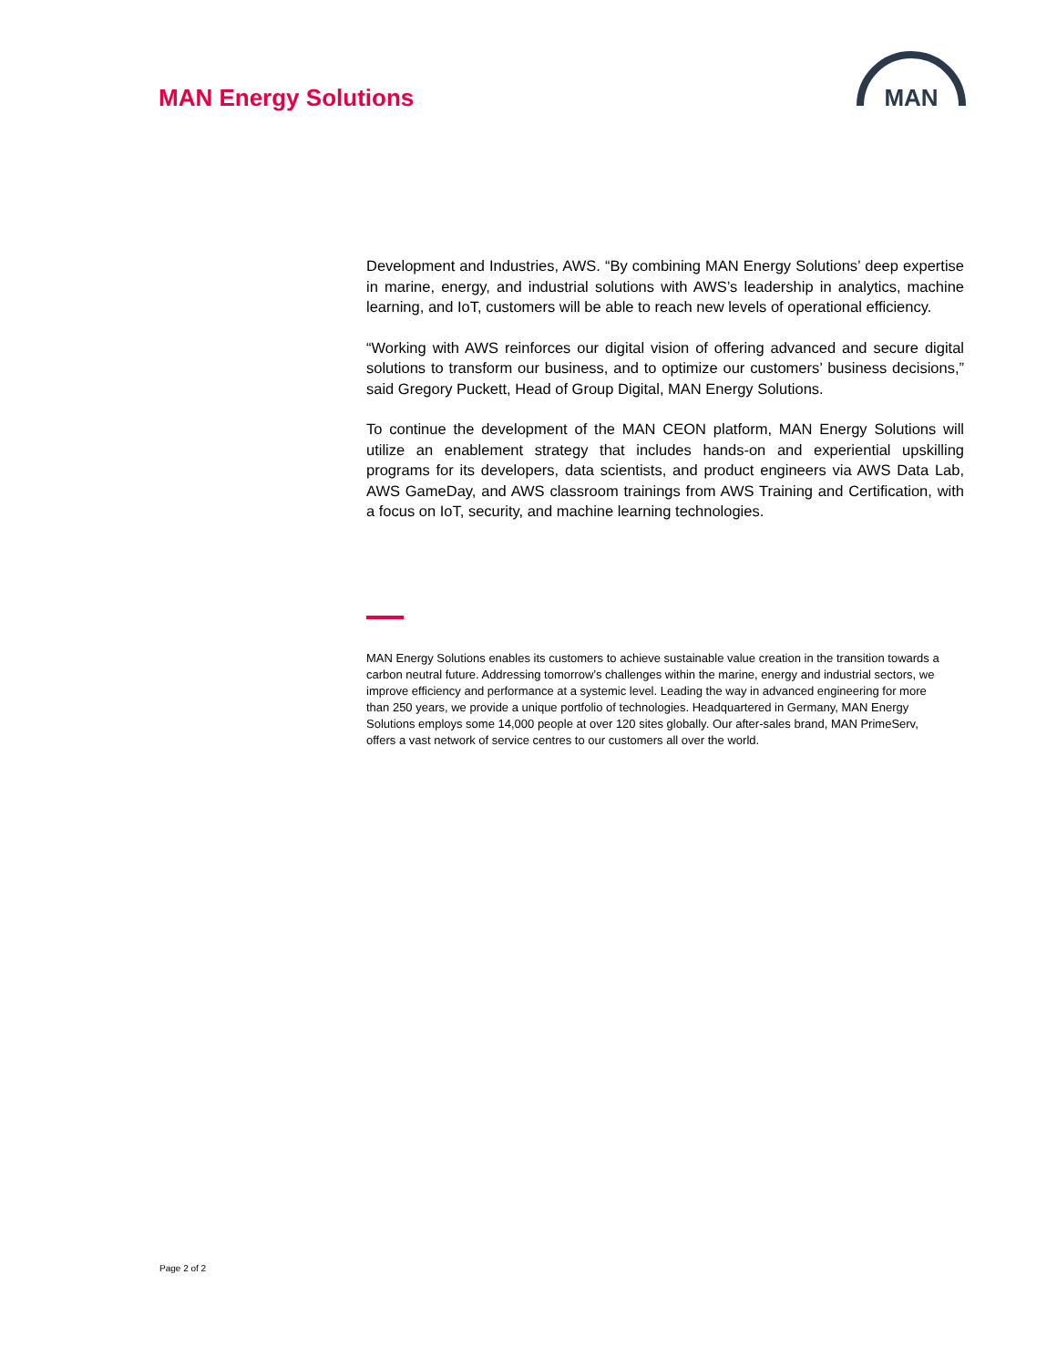MAN Energy Solutions
MAN
Development and Industries, AWS. “By combining MAN Energy Solutions’ deep expertise in marine, energy, and industrial solutions with AWS’s leadership in analytics, machine learning, and IoT, customers will be able to reach new levels of operational efficiency.
“Working with AWS reinforces our digital vision of offering advanced and secure digital solutions to transform our business, and to optimize our customers’ business decisions,” said Gregory Puckett, Head of Group Digital, MAN Energy Solutions.
To continue the development of the MAN CEON platform, MAN Energy Solutions will utilize an enablement strategy that includes hands-on and experiential upskilling programs for its developers, data scientists, and product engineers via AWS Data Lab, AWS GameDay, and AWS classroom trainings from AWS Training and Certification, with a focus on IoT, security, and machine learning technologies.
MAN Energy Solutions enables its customers to achieve sustainable value creation in the transition towards a carbon neutral future. Addressing tomorrow’s challenges within the marine, energy and industrial sectors, we improve efficiency and performance at a systemic level. Leading the way in advanced engineering for more than 250 years, we provide a unique portfolio of technologies. Headquartered in Germany, MAN Energy Solutions employs some 14,000 people at over 120 sites globally. Our after-sales brand, MAN PrimeServ, offers a vast network of service centres to our customers all over the world.
Page 2 of 2